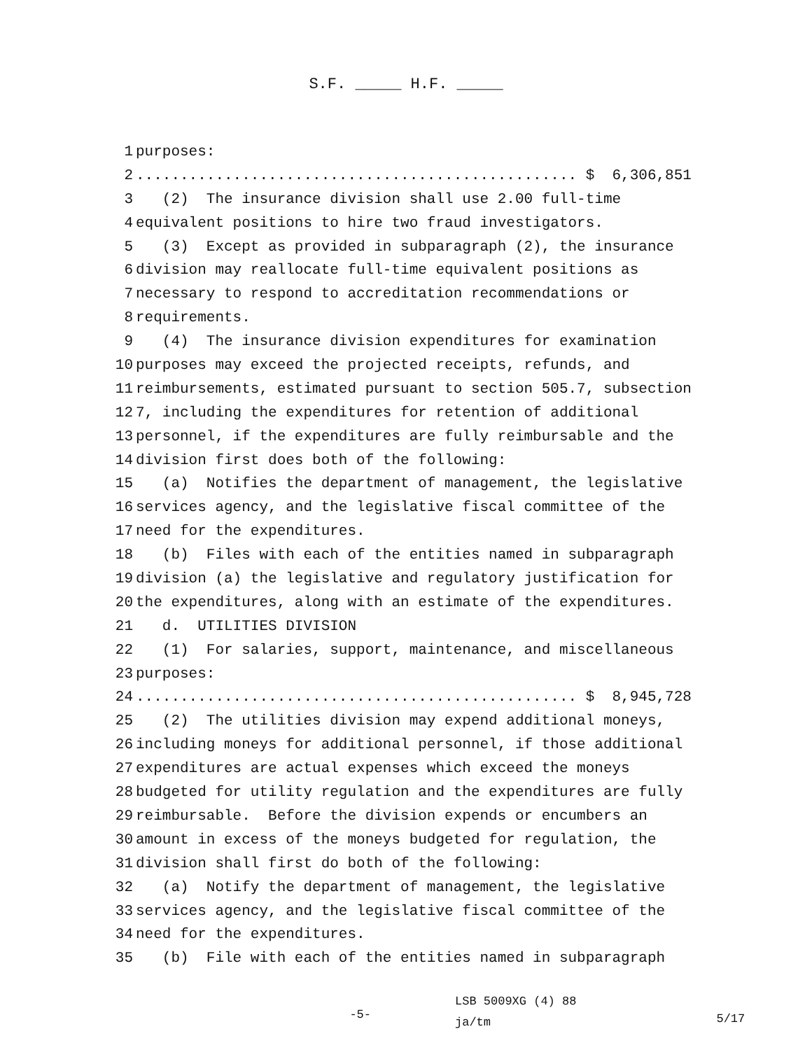S.F. _____ H.F. _____
1 purposes:
2.................................................. $ 6,306,851
3 (2) The insurance division shall use 2.00 full-time
4 equivalent positions to hire two fraud investigators.
5 (3) Except as provided in subparagraph (2), the insurance
6 division may reallocate full-time equivalent positions as
7 necessary to respond to accreditation recommendations or
8 requirements.
9 (4) The insurance division expenditures for examination
10 purposes may exceed the projected receipts, refunds, and
11 reimbursements, estimated pursuant to section 505.7, subsection
12 7, including the expenditures for retention of additional
13 personnel, if the expenditures are fully reimbursable and the
14 division first does both of the following:
15 (a) Notifies the department of management, the legislative
16 services agency, and the legislative fiscal committee of the
17 need for the expenditures.
18 (b) Files with each of the entities named in subparagraph
19 division (a) the legislative and regulatory justification for
20 the expenditures, along with an estimate of the expenditures.
21 d. UTILITIES DIVISION
22 (1) For salaries, support, maintenance, and miscellaneous
23 purposes:
24.................................................. $ 8,945,728
25 (2) The utilities division may expend additional moneys,
26 including moneys for additional personnel, if those additional
27 expenditures are actual expenses which exceed the moneys
28 budgeted for utility regulation and the expenditures are fully
29 reimbursable. Before the division expends or encumbers an
30 amount in excess of the moneys budgeted for regulation, the
31 division shall first do both of the following:
32 (a) Notify the department of management, the legislative
33 services agency, and the legislative fiscal committee of the
34 need for the expenditures.
35 (b) File with each of the entities named in subparagraph
-5-
LSB 5009XG (4) 88
ja/tm
5/17